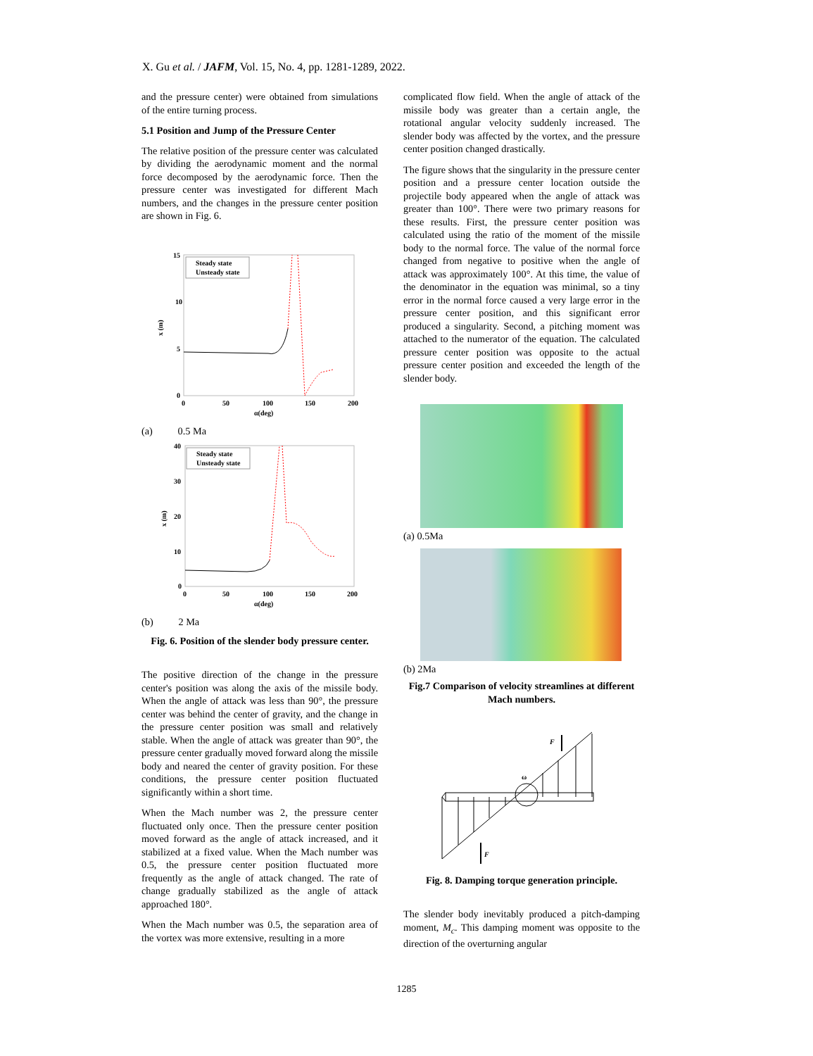X. Gu et al. / JAFM, Vol. 15, No. 4, pp. 1281-1289, 2022.
and the pressure center) were obtained from simulations of the entire turning process.
5.1 Position and Jump of the Pressure Center
The relative position of the pressure center was calculated by dividing the aerodynamic moment and the normal force decomposed by the aerodynamic force. Then the pressure center was investigated for different Mach numbers, and the changes in the pressure center position are shown in Fig. 6.
15
10
5
0
0
50
100
150
200
α(deg)
x (m)
Steady state
Unsteady state
(a) 0.5 Ma
40
30
20
10
0
0
50
100
150
200
α(deg)
x (m)
Steady state
Unsteady state
(b) 2 Ma
Fig. 6. Position of the slender body pressure center.
The positive direction of the change in the pressure center's position was along the axis of the missile body. When the angle of attack was less than 90°, the pressure center was behind the center of gravity, and the change in the pressure center position was small and relatively stable. When the angle of attack was greater than 90°, the pressure center gradually moved forward along the missile body and neared the center of gravity position. For these conditions, the pressure center position fluctuated significantly within a short time.
When the Mach number was 2, the pressure center fluctuated only once. Then the pressure center position moved forward as the angle of attack increased, and it stabilized at a fixed value. When the Mach number was 0.5, the pressure center position fluctuated more frequently as the angle of attack changed. The rate of change gradually stabilized as the angle of attack approached 180°.
When the Mach number was 0.5, the separation area of the vortex was more extensive, resulting in a more
complicated flow field. When the angle of attack of the missile body was greater than a certain angle, the rotational angular velocity suddenly increased. The slender body was affected by the vortex, and the pressure center position changed drastically.
The figure shows that the singularity in the pressure center position and a pressure center location outside the projectile body appeared when the angle of attack was greater than 100°. There were two primary reasons for these results. First, the pressure center position was calculated using the ratio of the moment of the missile body to the normal force. The value of the normal force changed from negative to positive when the angle of attack was approximately 100°. At this time, the value of the denominator in the equation was minimal, so a tiny error in the normal force caused a very large error in the pressure center position, and this significant error produced a singularity. Second, a pitching moment was attached to the numerator of the equation. The calculated pressure center position was opposite to the actual pressure center position and exceeded the length of the slender body.
(a) 0.5Ma
(b) 2Ma
Fig.7 Comparison of velocity streamlines at different Mach numbers.
F
F
ω
Fig. 8. Damping torque generation principle.
The slender body inevitably produced a pitch-damping moment, M<sub>c</sub>. This damping moment was opposite to the direction of the overturning angular
1285